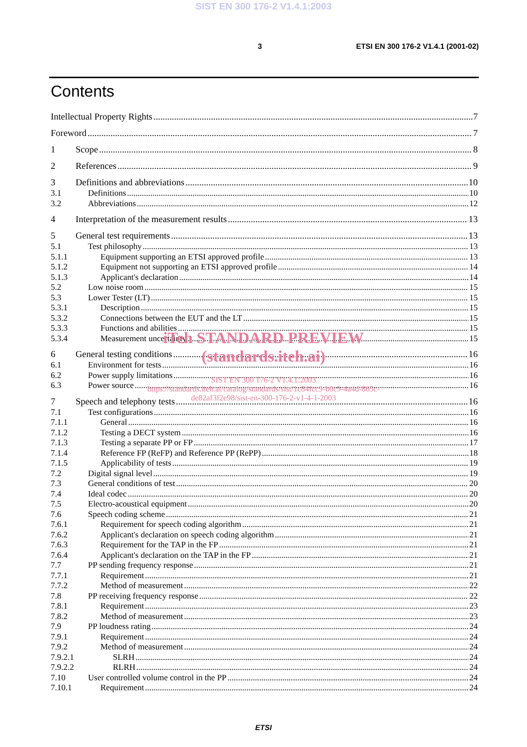SIST EN 300 176-2 V1.4.1:2003
3 ETSI EN 300 176-2 V1.4.1 (2001-02)
Contents
Intellectual Property Rights 7
Foreword 7
1 Scope 8
2 References 9
3 Definitions and abbreviations 10
3.1 Definitions 10
3.2 Abbreviations 12
4 Interpretation of the measurement results 13
5 General test requirements 13
5.1 Test philosophy 13
5.1.1 Equipment supporting an ETSI approved profile 13
5.1.2 Equipment not supporting an ETSI approved profile 14
5.1.3 Applicant's declaration 14
5.2 Low noise room 15
5.3 Lower Tester (LT) 15
5.3.1 Description 15
5.3.2 Connections between the EUT and the LT 15
5.3.3 Functions and abilities 15
5.3.4 Measurement uncertainty 15
6 General testing conditions 16
6.1 Environment for tests 16
6.2 Power supply limitations 16
6.3 Power source 16
7 Speech and telephony tests 16
7.1 Test configurations 16
7.1.1 General 16
7.1.2 Testing a DECT system 16
7.1.3 Testing a separate PP or FP 17
7.1.4 Reference FP (ReFP) and Reference PP (RePP) 18
7.1.5 Applicability of tests 19
7.2 Digital signal level 19
7.3 General conditions of test 20
7.4 Ideal codec 20
7.5 Electro-acoustical equipment 20
7.6 Speech coding scheme 21
7.6.1 Requirement for speech coding algorithm 21
7.6.2 Applicant's declaration on speech coding algorithm 21
7.6.3 Requirement for the TAP in the FP 21
7.6.4 Applicant's declaration on the TAP in the FP 21
7.7 PP sending frequency response 21
7.7.1 Requirement 21
7.7.2 Method of measurement 22
7.8 PP receiving frequency response 22
7.8.1 Requirement 23
7.8.2 Method of measurement 23
7.9 PP loudness rating 24
7.9.1 Requirement 24
7.9.2 Method of measurement 24
7.9.2.1 SLRH 24
7.9.2.2 RLRH 24
7.10 User controlled volume control in the PP 24
7.10.1 Requirement 24
iTeh STANDARD PREVIEW
(standards.iteh.ai)
SIST EN 300 176-2 V1.4.1:2003
https://standards.iteh.ai/catalog/standards/sist/1c84fcc9-b0c9-4a4d-865c-
de82af3f2e98/sist-en-300-176-2-v1-4-1-2003
ETSI